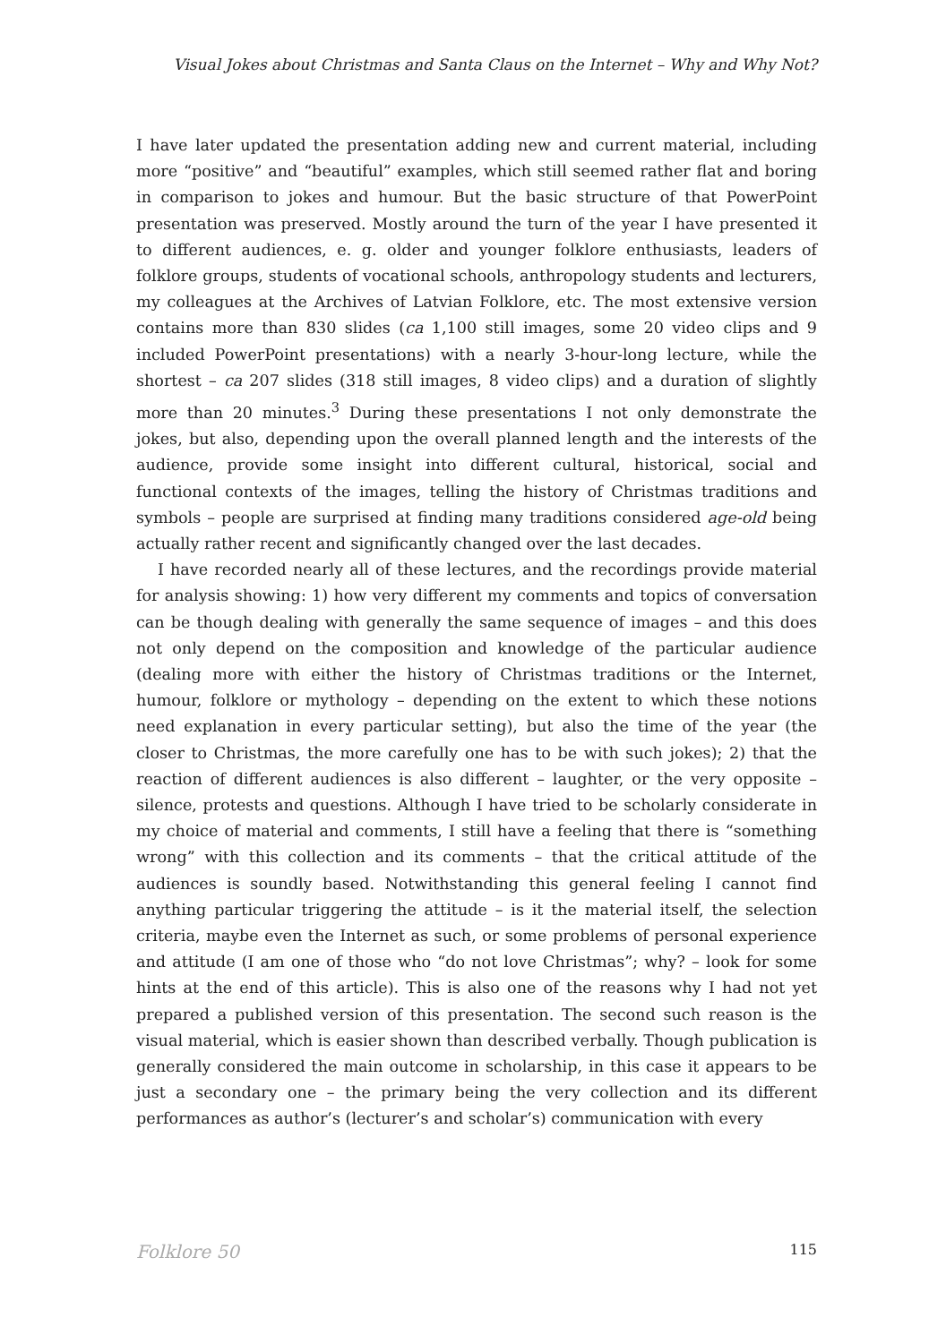Visual Jokes about Christmas and Santa Claus on the Internet – Why and Why Not?
I have later updated the presentation adding new and current material, including more “positive” and “beautiful” examples, which still seemed rather flat and boring in comparison to jokes and humour. But the basic structure of that PowerPoint presentation was preserved. Mostly around the turn of the year I have presented it to different audiences, e. g. older and younger folklore enthusiasts, leaders of folklore groups, students of vocational schools, anthropology students and lecturers, my colleagues at the Archives of Latvian Folklore, etc. The most extensive version contains more than 830 slides (ca 1,100 still images, some 20 video clips and 9 included PowerPoint presentations) with a nearly 3-hour-long lecture, while the shortest – ca 207 slides (318 still images, 8 video clips) and a duration of slightly more than 20 minutes.<sup>3</sup> During these presentations I not only demonstrate the jokes, but also, depending upon the overall planned length and the interests of the audience, provide some insight into different cultural, historical, social and functional contexts of the images, telling the history of Christmas traditions and symbols – people are surprised at finding many traditions considered age-old being actually rather recent and significantly changed over the last decades.
I have recorded nearly all of these lectures, and the recordings provide material for analysis showing: 1) how very different my comments and topics of conversation can be though dealing with generally the same sequence of images – and this does not only depend on the composition and knowledge of the particular audience (dealing more with either the history of Christmas traditions or the Internet, humour, folklore or mythology – depending on the extent to which these notions need explanation in every particular setting), but also the time of the year (the closer to Christmas, the more carefully one has to be with such jokes); 2) that the reaction of different audiences is also different – laughter, or the very opposite – silence, protests and questions. Although I have tried to be scholarly considerate in my choice of material and comments, I still have a feeling that there is “something wrong” with this collection and its comments – that the critical attitude of the audiences is soundly based. Notwithstanding this general feeling I cannot find anything particular triggering the attitude – is it the material itself, the selection criteria, maybe even the Internet as such, or some problems of personal experience and attitude (I am one of those who “do not love Christmas”; why? – look for some hints at the end of this article). This is also one of the reasons why I had not yet prepared a published version of this presentation. The second such reason is the visual material, which is easier shown than described verbally. Though publication is generally considered the main outcome in scholarship, in this case it appears to be just a secondary one – the primary being the very collection and its different performances as author’s (lecturer’s and scholar’s) communication with every
Folklore 50 115